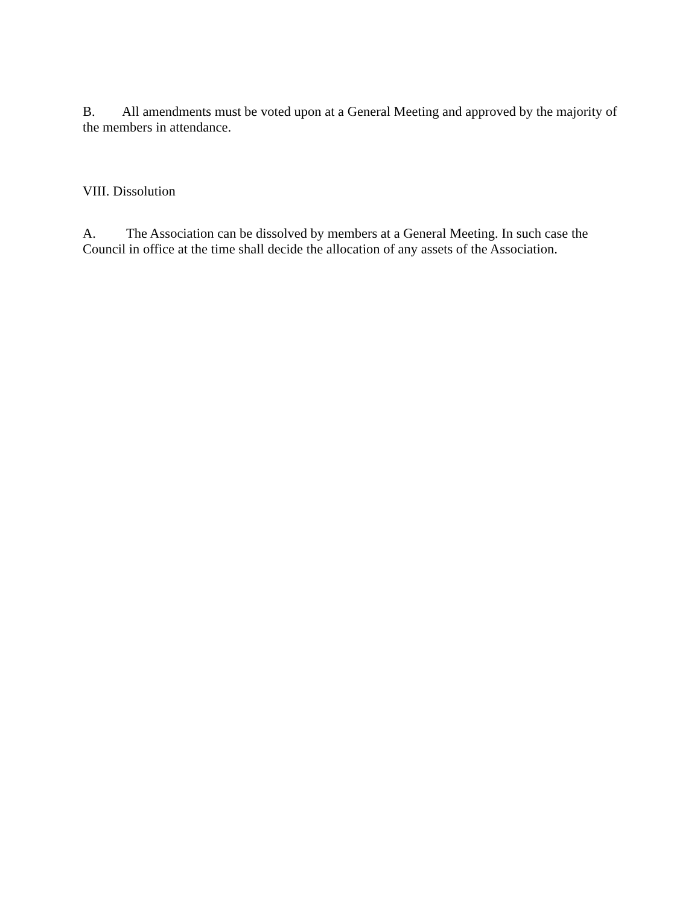B. All amendments must be voted upon at a General Meeting and approved by the majority of the members in attendance.
VIII. Dissolution
A. The Association can be dissolved by members at a General Meeting. In such case the Council in office at the time shall decide the allocation of any assets of the Association.